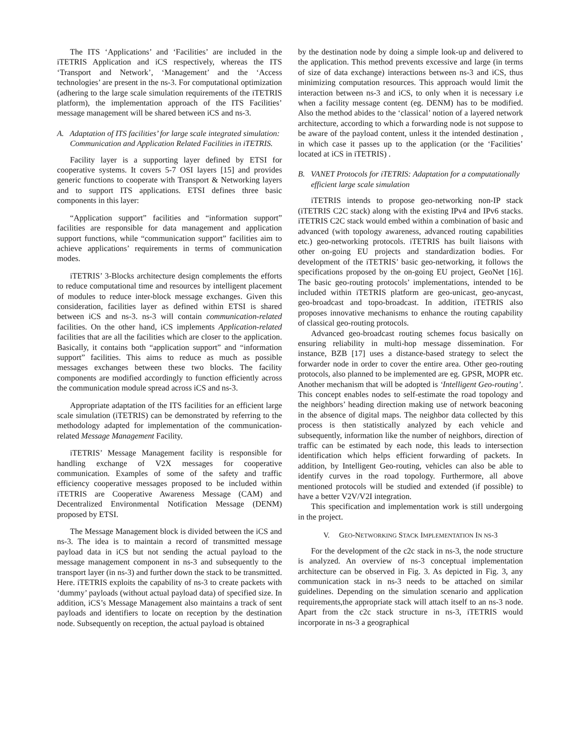The ITS ‘Applications’ and ‘Facilities’ are included in the iTETRIS Application and iCS respectively, whereas the ITS ‘Transport and Network’, ‘Management’ and the ‘Access technologies’ are present in the ns-3. For computational optimization (adhering to the large scale simulation requirements of the iTETRIS platform), the implementation approach of the ITS Facilities’ message management will be shared between iCS and ns-3.
A. Adaptation of ITS facilities’ for large scale integrated simulation: Communication and Application Related Facilities in iTETRIS.
Facility layer is a supporting layer defined by ETSI for cooperative systems. It covers 5-7 OSI layers [15] and provides generic functions to cooperate with Transport & Networking layers and to support ITS applications. ETSI defines three basic components in this layer:
“Application support” facilities and “information support” facilities are responsible for data management and application support functions, while “communication support” facilities aim to achieve applications’ requirements in terms of communication modes.
iTETRIS’ 3-Blocks architecture design complements the efforts to reduce computational time and resources by intelligent placement of modules to reduce inter-block message exchanges. Given this consideration, facilities layer as defined within ETSI is shared between iCS and ns-3. ns-3 will contain communication-related facilities. On the other hand, iCS implements Application-related facilities that are all the facilities which are closer to the application. Basically, it contains both “application support” and “information support” facilities. This aims to reduce as much as possible messages exchanges between these two blocks. The facility components are modified accordingly to function efficiently across the communication module spread across iCS and ns-3.
Appropriate adaptation of the ITS facilities for an efficient large scale simulation (iTETRIS) can be demonstrated by referring to the methodology adapted for implementation of the communication-related Message Management Facility.
iTETRIS’ Message Management facility is responsible for handling exchange of V2X messages for cooperative communication. Examples of some of the safety and traffic efficiency cooperative messages proposed to be included within iTETRIS are Cooperative Awareness Message (CAM) and Decentralized Environmental Notification Message (DENM) proposed by ETSI.
The Message Management block is divided between the iCS and ns-3. The idea is to maintain a record of transmitted message payload data in iCS but not sending the actual payload to the message management component in ns-3 and subsequently to the transport layer (in ns-3) and further down the stack to be transmitted. Here. iTETRIS exploits the capability of ns-3 to create packets with ‘dummy’ payloads (without actual payload data) of specified size. In addition, iCS’s Message Management also maintains a track of sent payloads and identifiers to locate on reception by the destination node. Subsequently on reception, the actual payload is obtained
by the destination node by doing a simple look-up and delivered to the application. This method prevents excessive and large (in terms of size of data exchange) interactions between ns-3 and iCS, thus minimizing computation resources. This approach would limit the interaction between ns-3 and iCS, to only when it is necessary i.e when a facility message content (eg. DENM) has to be modified. Also the method abides to the ‘classical’ notion of a layered network architecture, according to which a forwarding node is not suppose to be aware of the payload content, unless it the intended destination , in which case it passes up to the application (or the ‘Facilities’ located at iCS in iTETRIS) .
B. VANET Protocols for iTETRIS: Adaptation for a computationally efficient large scale simulation
iTETRIS intends to propose geo-networking non-IP stack (iTETRIS C2C stack) along with the existing IPv4 and IPv6 stacks. iTETRIS C2C stack would embed within a combination of basic and advanced (with topology awareness, advanced routing capabilities etc.) geo-networking protocols. iTETRIS has built liaisons with other on-going EU projects and standardization bodies. For development of the iTETRIS’ basic geo-networking, it follows the specifications proposed by the on-going EU project, GeoNet [16]. The basic geo-routing protocols’ implementations, intended to be included within iTETRIS platform are geo-unicast, geo-anycast, geo-broadcast and topo-broadcast. In addition, iTETRIS also proposes innovative mechanisms to enhance the routing capability of classical geo-routing protocols.
Advanced geo-broadcast routing schemes focus basically on ensuring reliability in multi-hop message dissemination. For instance, BZB [17] uses a distance-based strategy to select the forwarder node in order to cover the entire area. Other geo-routing protocols, also planned to be implemented are eg. GPSR, MOPR etc. Another mechanism that will be adopted is ‘Intelligent Geo-routing’. This concept enables nodes to self-estimate the road topology and the neighbors’ heading direction making use of network beaconing in the absence of digital maps. The neighbor data collected by this process is then statistically analyzed by each vehicle and subsequently, information like the number of neighbors, direction of traffic can be estimated by each node, this leads to intersection identification which helps efficient forwarding of packets. In addition, by Intelligent Geo-routing, vehicles can also be able to identify curves in the road topology. Furthermore, all above mentioned protocols will be studied and extended (if possible) to have a better V2V/V2I integration.
This specification and implementation work is still undergoing in the project.
V. GEO-NETWORKING STACK IMPLEMENTATION IN NS-3
For the development of the c2c stack in ns-3, the node structure is analyzed. An overview of ns-3 conceptual implementation architecture can be observed in Fig. 3. As depicted in Fig. 3, any communication stack in ns-3 needs to be attached on similar guidelines. Depending on the simulation scenario and application requirements,the appropriate stack will attach itself to an ns-3 node. Apart from the c2c stack structure in ns-3, iTETRIS would incorporate in ns-3 a geographical